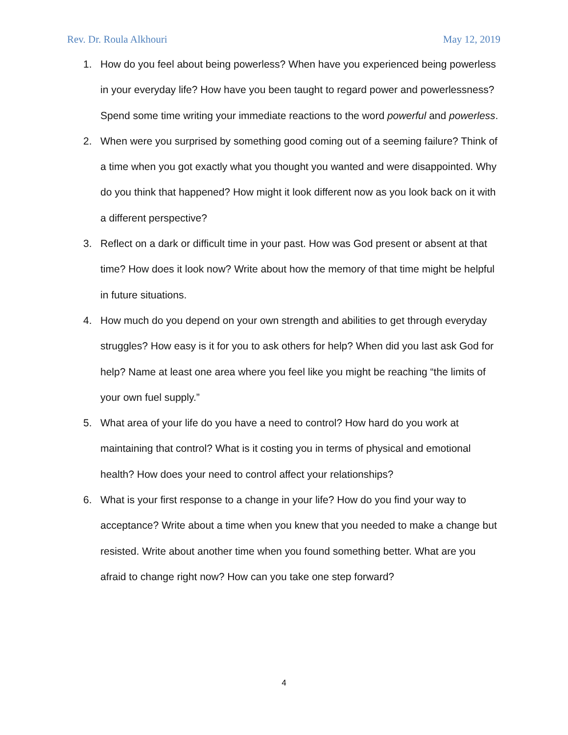Rev. Dr. Roula Alkhouri May 12, 2019
1. How do you feel about being powerless? When have you experienced being powerless in your everyday life? How have you been taught to regard power and powerlessness? Spend some time writing your immediate reactions to the word powerful and powerless.
2. When were you surprised by something good coming out of a seeming failure? Think of a time when you got exactly what you thought you wanted and were disappointed. Why do you think that happened? How might it look different now as you look back on it with a different perspective?
3. Reflect on a dark or difficult time in your past. How was God present or absent at that time? How does it look now? Write about how the memory of that time might be helpful in future situations.
4. How much do you depend on your own strength and abilities to get through everyday struggles? How easy is it for you to ask others for help? When did you last ask God for help? Name at least one area where you feel like you might be reaching “the limits of your own fuel supply.”
5. What area of your life do you have a need to control? How hard do you work at maintaining that control? What is it costing you in terms of physical and emotional health? How does your need to control affect your relationships?
6. What is your first response to a change in your life? How do you find your way to acceptance? Write about a time when you knew that you needed to make a change but resisted. Write about another time when you found something better. What are you afraid to change right now? How can you take one step forward?
4